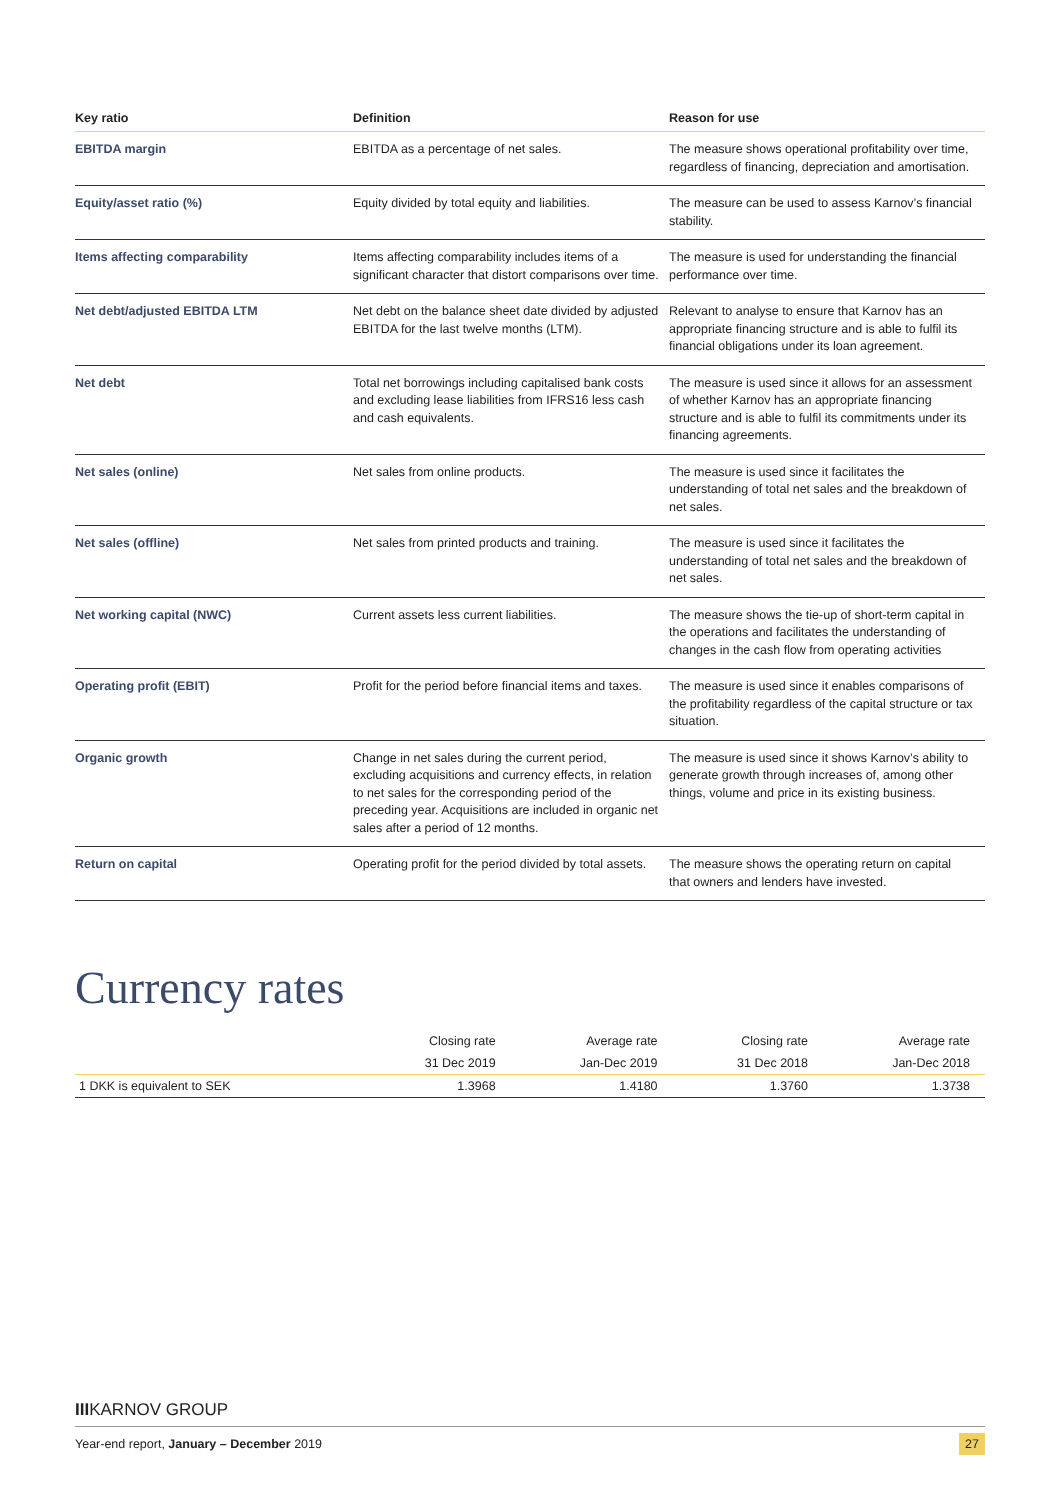| Key ratio | Definition | Reason for use |
| --- | --- | --- |
| EBITDA margin | EBITDA as a percentage of net sales. | The measure shows operational profitability over time, regardless of financing, depreciation and amortisation. |
| Equity/asset ratio (%) | Equity divided by total equity and liabilities. | The measure can be used to assess Karnov’s financial stability. |
| Items affecting comparability | Items affecting comparability includes items of a significant character that distort comparisons over time. | The measure is used for understanding the financial performance over time. |
| Net debt/adjusted EBITDA LTM | Net debt on the balance sheet date divided by adjusted EBITDA for the last twelve months (LTM). | Relevant to analyse to ensure that Karnov has an appropriate financing structure and is able to fulfil its financial obligations under its loan agreement. |
| Net debt | Total net borrowings including capitalised bank costs and excluding lease liabilities from IFRS16 less cash and cash equivalents. | The measure is used since it allows for an assessment of whether Karnov has an appropriate financing structure and is able to fulfil its commitments under its financing agreements. |
| Net sales (online) | Net sales from online products. | The measure is used since it facilitates the understanding of total net sales and the breakdown of net sales. |
| Net sales (offline) | Net sales from printed products and training. | The measure is used since it facilitates the understanding of total net sales and the breakdown of net sales. |
| Net working capital (NWC) | Current assets less current liabilities. | The measure shows the tie-up of short-term capital in the operations and facilitates the understanding of changes in the cash flow from operating activities |
| Operating profit (EBIT) | Profit for the period before financial items and taxes. | The measure is used since it enables comparisons of the profitability regardless of the capital structure or tax situation. |
| Organic growth | Change in net sales during the current period, excluding acquisitions and currency effects, in relation to net sales for the corresponding period of the preceding year. Acquisitions are included in organic net sales after a period of 12 months. | The measure is used since it shows Karnov’s ability to generate growth through increases of, among other things, volume and price in its existing business. |
| Return on capital | Operating profit for the period divided by total assets. | The measure shows the operating return on capital that owners and lenders have invested. |
Currency rates
| | Closing rate | Average rate | Closing rate | Average rate |
| --- | --- | --- | --- | --- |
| | 31 Dec 2019 | Jan-Dec 2019 | 31 Dec 2018 | Jan-Dec 2018 |
| 1 DKK is equivalent to SEK | 1.3968 | 1.4180 | 1.3760 | 1.3738 |
IIIKARNOV GROUP
Year-end report, January – December 2019 27